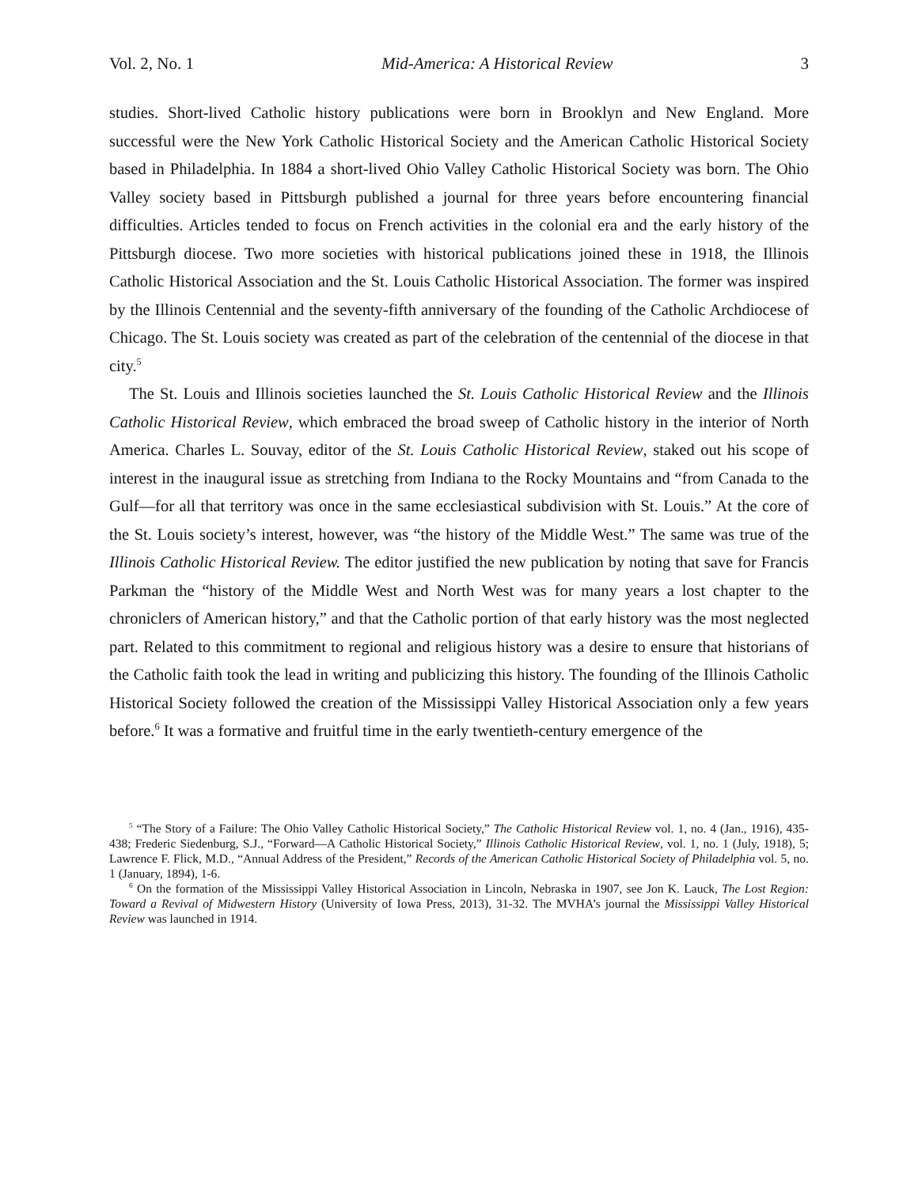Vol. 2, No. 1 Mid-America: A Historical Review 3
studies. Short-lived Catholic history publications were born in Brooklyn and New England. More successful were the New York Catholic Historical Society and the American Catholic Historical Society based in Philadelphia. In 1884 a short-lived Ohio Valley Catholic Historical Society was born. The Ohio Valley society based in Pittsburgh published a journal for three years before encountering financial difficulties. Articles tended to focus on French activities in the colonial era and the early history of the Pittsburgh diocese. Two more societies with historical publications joined these in 1918, the Illinois Catholic Historical Association and the St. Louis Catholic Historical Association. The former was inspired by the Illinois Centennial and the seventy-fifth anniversary of the founding of the Catholic Archdiocese of Chicago. The St. Louis society was created as part of the celebration of the centennial of the diocese in that city.<sup>5</sup>
The St. Louis and Illinois societies launched the St. Louis Catholic Historical Review and the Illinois Catholic Historical Review, which embraced the broad sweep of Catholic history in the interior of North America. Charles L. Souvay, editor of the St. Louis Catholic Historical Review, staked out his scope of interest in the inaugural issue as stretching from Indiana to the Rocky Mountains and “from Canada to the Gulf—for all that territory was once in the same ecclesiastical subdivision with St. Louis.” At the core of the St. Louis society’s interest, however, was “the history of the Middle West.” The same was true of the Illinois Catholic Historical Review. The editor justified the new publication by noting that save for Francis Parkman the “history of the Middle West and North West was for many years a lost chapter to the chroniclers of American history,” and that the Catholic portion of that early history was the most neglected part. Related to this commitment to regional and religious history was a desire to ensure that historians of the Catholic faith took the lead in writing and publicizing this history. The founding of the Illinois Catholic Historical Society followed the creation of the Mississippi Valley Historical Association only a few years before.<sup>6</sup> It was a formative and fruitful time in the early twentieth-century emergence of the
<sup>5</sup> “The Story of a Failure: The Ohio Valley Catholic Historical Society,” The Catholic Historical Review vol. 1, no. 4 (Jan., 1916), 435-438; Frederic Siedenburg, S.J., “Forward—A Catholic Historical Society,” Illinois Catholic Historical Review, vol. 1, no. 1 (July, 1918), 5; Lawrence F. Flick, M.D., “Annual Address of the President,” Records of the American Catholic Historical Society of Philadelphia vol. 5, no. 1 (January, 1894), 1-6.
<sup>6</sup> On the formation of the Mississippi Valley Historical Association in Lincoln, Nebraska in 1907, see Jon K. Lauck, The Lost Region: Toward a Revival of Midwestern History (University of Iowa Press, 2013), 31-32. The MVHA’s journal the Mississippi Valley Historical Review was launched in 1914.